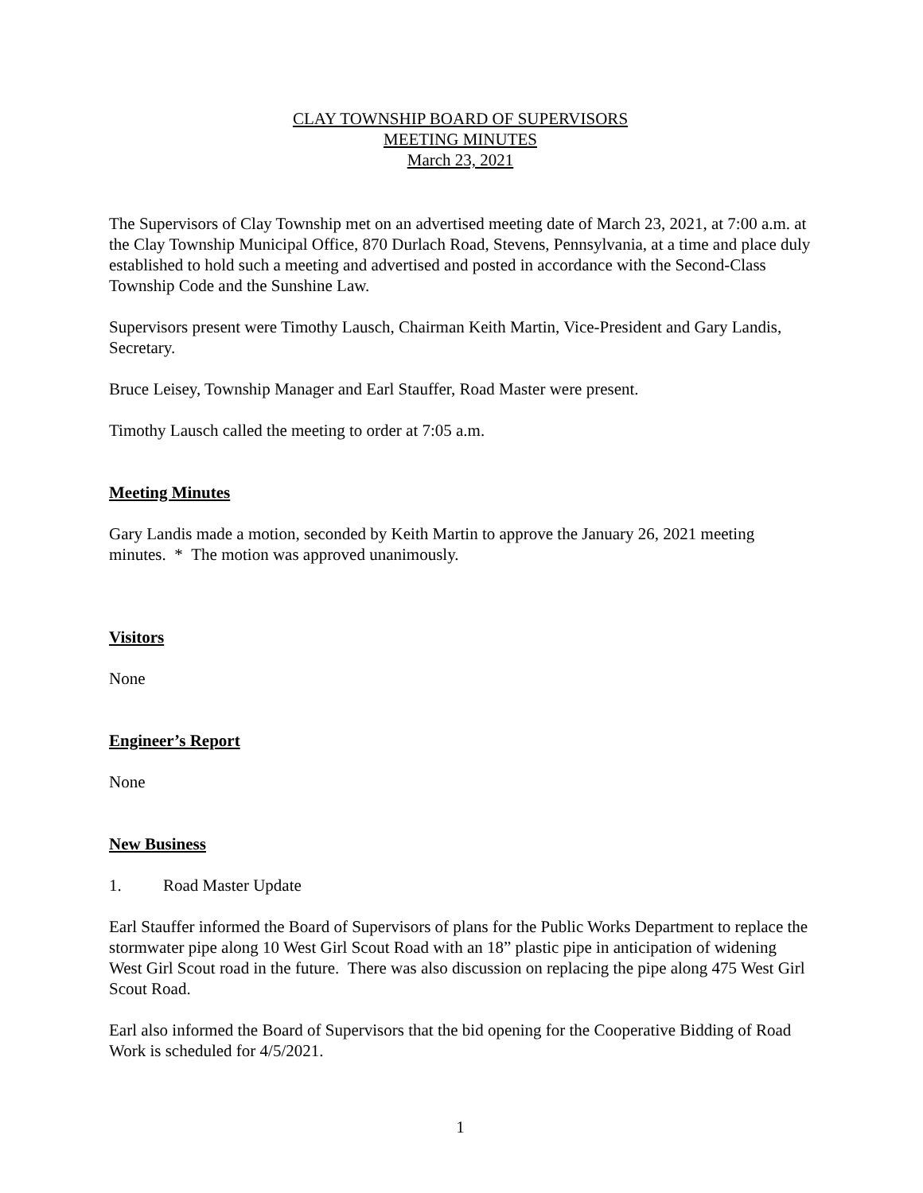CLAY TOWNSHIP BOARD OF SUPERVISORS
MEETING MINUTES
March 23, 2021
The Supervisors of Clay Township met on an advertised meeting date of March 23, 2021, at 7:00 a.m. at the Clay Township Municipal Office, 870 Durlach Road, Stevens, Pennsylvania, at a time and place duly established to hold such a meeting and advertised and posted in accordance with the Second-Class Township Code and the Sunshine Law.
Supervisors present were Timothy Lausch, Chairman Keith Martin, Vice-President and Gary Landis, Secretary.
Bruce Leisey, Township Manager and Earl Stauffer, Road Master were present.
Timothy Lausch called the meeting to order at 7:05 a.m.
Meeting Minutes
Gary Landis made a motion, seconded by Keith Martin to approve the January 26, 2021 meeting minutes. * The motion was approved unanimously.
Visitors
None
Engineer’s Report
None
New Business
1. Road Master Update
Earl Stauffer informed the Board of Supervisors of plans for the Public Works Department to replace the stormwater pipe along 10 West Girl Scout Road with an 18” plastic pipe in anticipation of widening West Girl Scout road in the future. There was also discussion on replacing the pipe along 475 West Girl Scout Road.
Earl also informed the Board of Supervisors that the bid opening for the Cooperative Bidding of Road Work is scheduled for 4/5/2021.
1